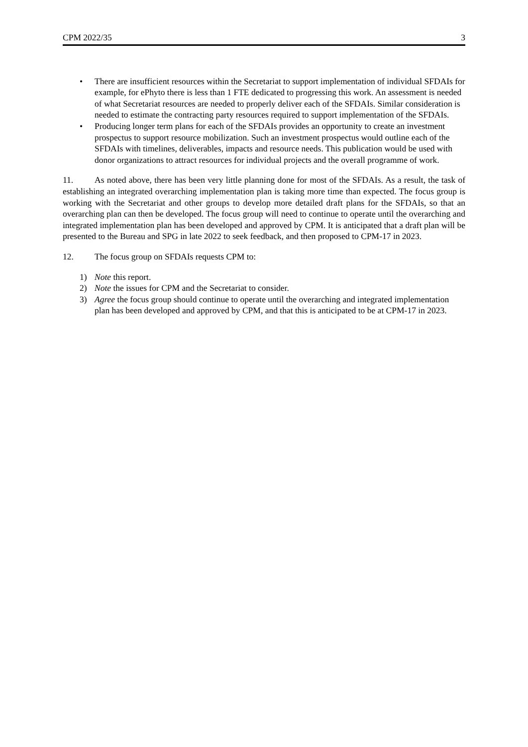CPM 2022/35 3
• There are insufficient resources within the Secretariat to support implementation of individual SFDAIs for example, for ePhyto there is less than 1 FTE dedicated to progressing this work. An assessment is needed of what Secretariat resources are needed to properly deliver each of the SFDAIs. Similar consideration is needed to estimate the contracting party resources required to support implementation of the SFDAIs.
• Producing longer term plans for each of the SFDAIs provides an opportunity to create an investment prospectus to support resource mobilization. Such an investment prospectus would outline each of the SFDAIs with timelines, deliverables, impacts and resource needs. This publication would be used with donor organizations to attract resources for individual projects and the overall programme of work.
11. As noted above, there has been very little planning done for most of the SFDAIs. As a result, the task of establishing an integrated overarching implementation plan is taking more time than expected. The focus group is working with the Secretariat and other groups to develop more detailed draft plans for the SFDAIs, so that an overarching plan can then be developed. The focus group will need to continue to operate until the overarching and integrated implementation plan has been developed and approved by CPM. It is anticipated that a draft plan will be presented to the Bureau and SPG in late 2022 to seek feedback, and then proposed to CPM-17 in 2023.
12. The focus group on SFDAIs requests CPM to:
1) Note this report.
2) Note the issues for CPM and the Secretariat to consider.
3) Agree the focus group should continue to operate until the overarching and integrated implementation plan has been developed and approved by CPM, and that this is anticipated to be at CPM-17 in 2023.